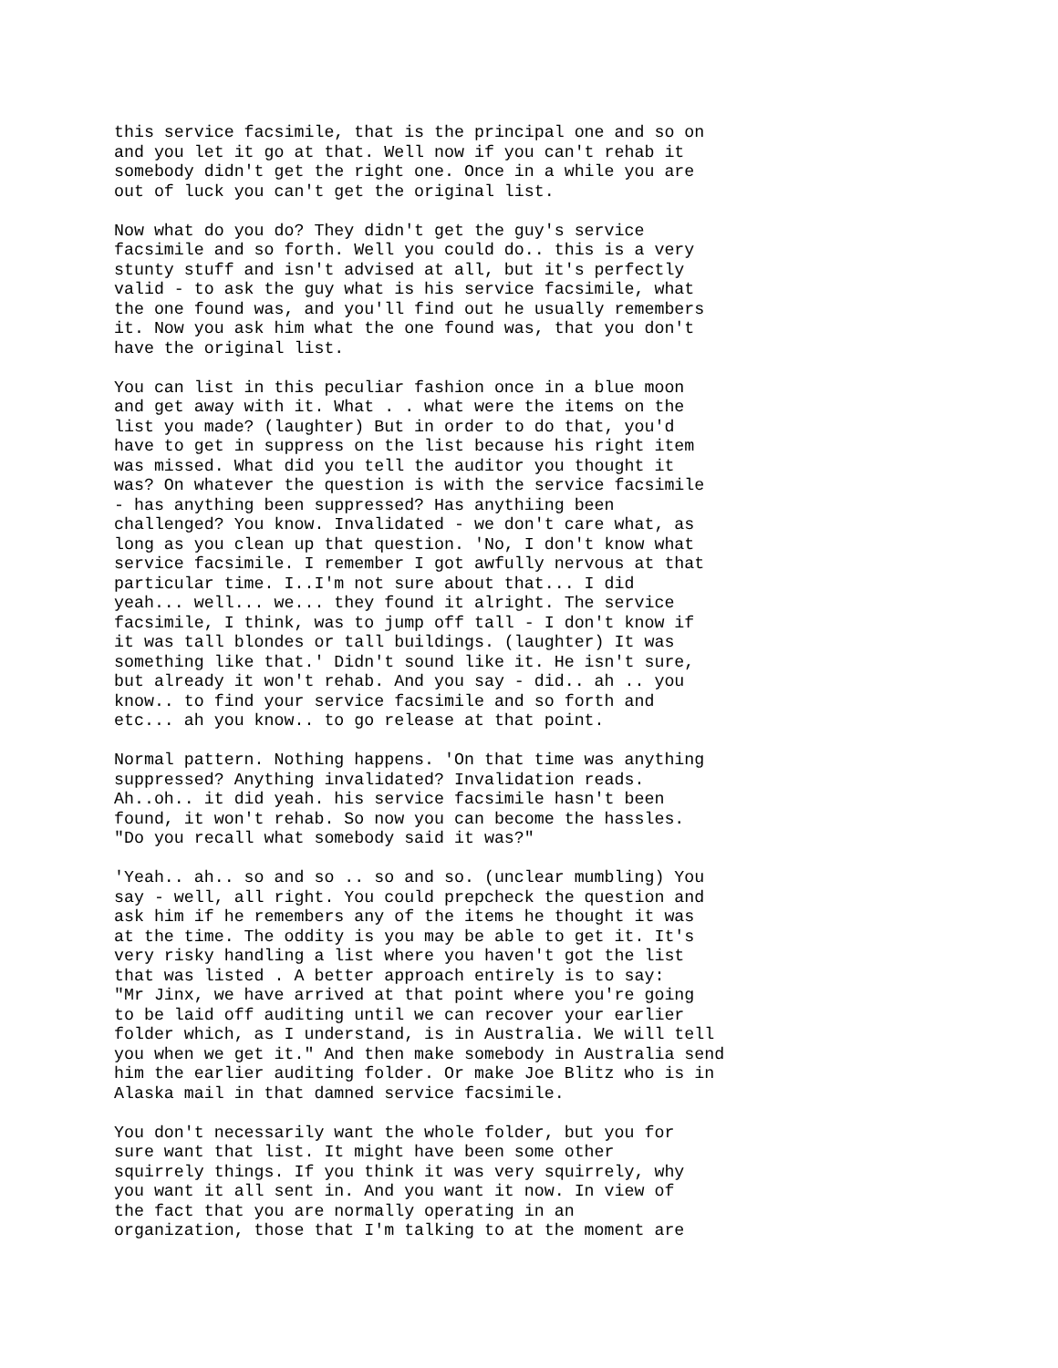this service facsimile, that is the principal one and so on and you let it go at that. Well now if you can't rehab it somebody didn't get the right one. Once in a while you are out of luck you can't get the original list.
Now what do you do? They didn't get the guy's service facsimile and so forth. Well you could do.. this is a very stunty stuff and isn't advised at all, but it's perfectly valid - to ask the guy what is his service facsimile, what the one found was, and you'll find out he usually remembers it. Now you ask him what the one found was, that you don't have the original list.
You can list in this peculiar fashion once in a blue moon and get away with it. What . . what were the items on the list you made? (laughter) But in order to do that, you'd have to get in suppress on the list because his right item was missed. What did you tell the auditor you thought it was? On whatever the question is with the service facsimile - has anything been suppressed? Has anythiing been challenged? You know. Invalidated - we don't care what, as long as you clean up that question. 'No, I don't know what service facsimile. I remember I got awfully nervous at that particular time. I..I'm not sure about that... I did yeah... well... we... they found it alright. The service facsimile, I think, was to jump off tall - I don't know if it was tall blondes or tall buildings. (laughter) It was something like that.' Didn't sound like it. He isn't sure, but already it won't rehab. And you say - did.. ah .. you know.. to find your service facsimile and so forth and etc... ah you know.. to go release at that point.
Normal pattern. Nothing happens. 'On that time was anything suppressed? Anything invalidated? Invalidation reads. Ah..oh.. it did yeah. his service facsimile hasn't been found, it won't rehab. So now you can become the hassles. "Do you recall what somebody said it was?"
'Yeah.. ah.. so and so .. so and so. (unclear mumbling) You say - well, all right. You could prepcheck the question and ask him if he remembers any of the items he thought it was at the time. The oddity is you may be able to get it. It's very risky handling a list where you haven't got the list that was listed . A better approach entirely is to say: "Mr Jinx, we have arrived at that point where you're going to be laid off auditing until we can recover your earlier folder which, as I understand, is in Australia. We will tell you when we get it." And then make somebody in Australia send him the earlier auditing folder. Or make Joe Blitz who is in Alaska mail in that damned service facsimile.
You don't necessarily want the whole folder, but you for sure want that list. It might have been some other squirrely things. If you think it was very squirrely, why you want it all sent in. And you want it now. In view of the fact that you are normally operating in an organization, those that I'm talking to at the moment are